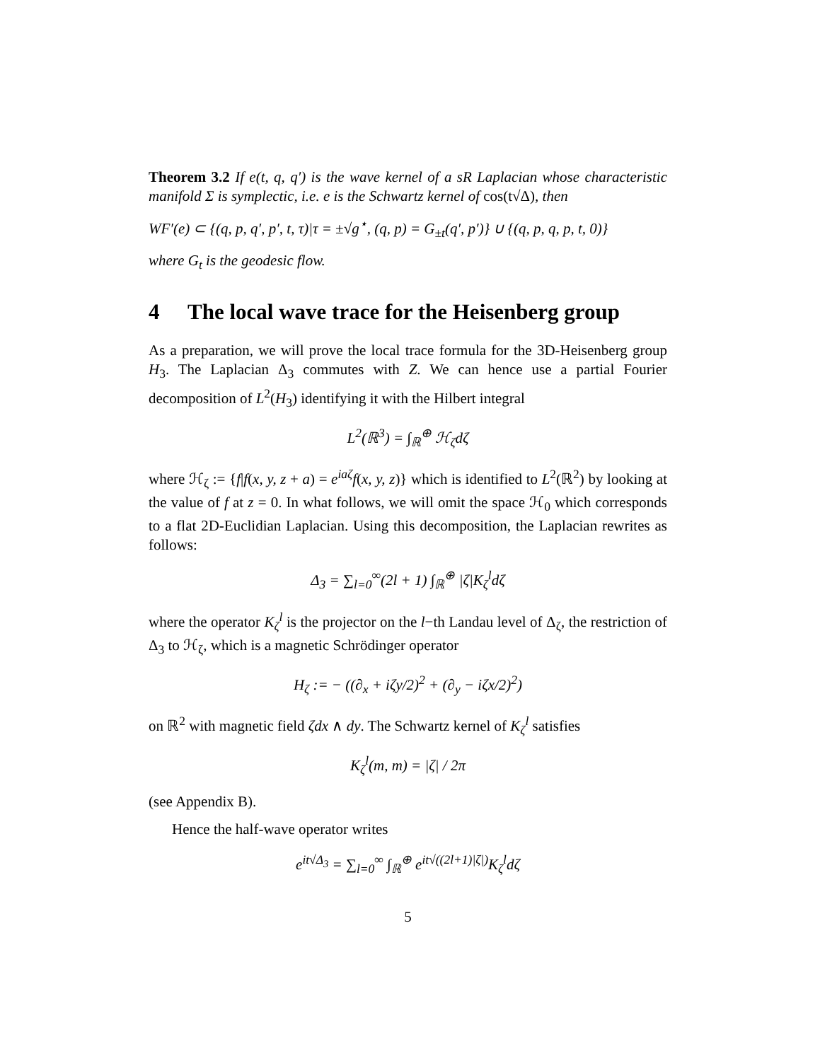Theorem 3.2 If e(t, q, q′) is the wave kernel of a sR Laplacian whose characteristic manifold Σ is symplectic, i.e. e is the Schwartz kernel of cos(t√Δ), then
WF′(e) ⊂ {(q, p, q′, p′, t, τ)|τ = ±√g<sup>⋆</sup>, (q, p) = G<sub>±t</sub>(q′, p′)} ∪ {(q, p, q, p, t, 0)}
where G<sub>t</sub> is the geodesic flow.
4 The local wave trace for the Heisenberg group
As a preparation, we will prove the local trace formula for the 3D-Heisenberg group H<sub>3</sub>. The Laplacian Δ<sub>3</sub> commutes with Z. We can hence use a partial Fourier decomposition of L<sup>2</sup>(H<sub>3</sub>) identifying it with the Hilbert integral
L<sup>2</sup>(ℝ<sup>3</sup>) = ∫<sub>ℝ</sub><sup>⊕</sup> ℋ<sub>ζ</sub>dζ
where ℋ<sub>ζ</sub> := {f|f(x, y, z + a) = e<sup>iaζ</sup>f(x, y, z)} which is identified to L<sup>2</sup>(ℝ<sup>2</sup>) by looking at the value of f at z = 0. In what follows, we will omit the space ℋ<sub>0</sub> which corresponds to a flat 2D-Euclidian Laplacian. Using this decomposition, the Laplacian rewrites as follows:
Δ<sub>3</sub> = ∑<sub>l=0</sub><sup>∞</sup>(2l + 1) ∫<sub>ℝ</sub><sup>⊕</sup> |ζ|K<sub>ζ</sub><sup>l</sup>dζ
where the operator K<sub>ζ</sub><sup>l</sup> is the projector on the l−th Landau level of Δ<sub>ζ</sub>, the restriction of Δ<sub>3</sub> to ℋ<sub>ζ</sub>, which is a magnetic Schrödinger operator
H<sub>ζ</sub> := − ((∂<sub>x</sub> + iζy/2)<sup>2</sup> + (∂<sub>y</sub> − iζx/2)<sup>2</sup>)
on ℝ<sup>2</sup> with magnetic field ζdx ∧ dy. The Schwartz kernel of K<sub>ζ</sub><sup>l</sup> satisfies
K<sub>ζ</sub><sup>l</sup>(m, m) = |ζ| / 2π
(see Appendix B).
Hence the half-wave operator writes
e<sup>it√Δ<sub>3</sub></sup> = ∑<sub>l=0</sub><sup>∞</sup> ∫<sub>ℝ</sub><sup>⊕</sup> e<sup>it√((2l+1)|ζ|)</sup>K<sub>ζ</sub><sup>l</sup>dζ
5